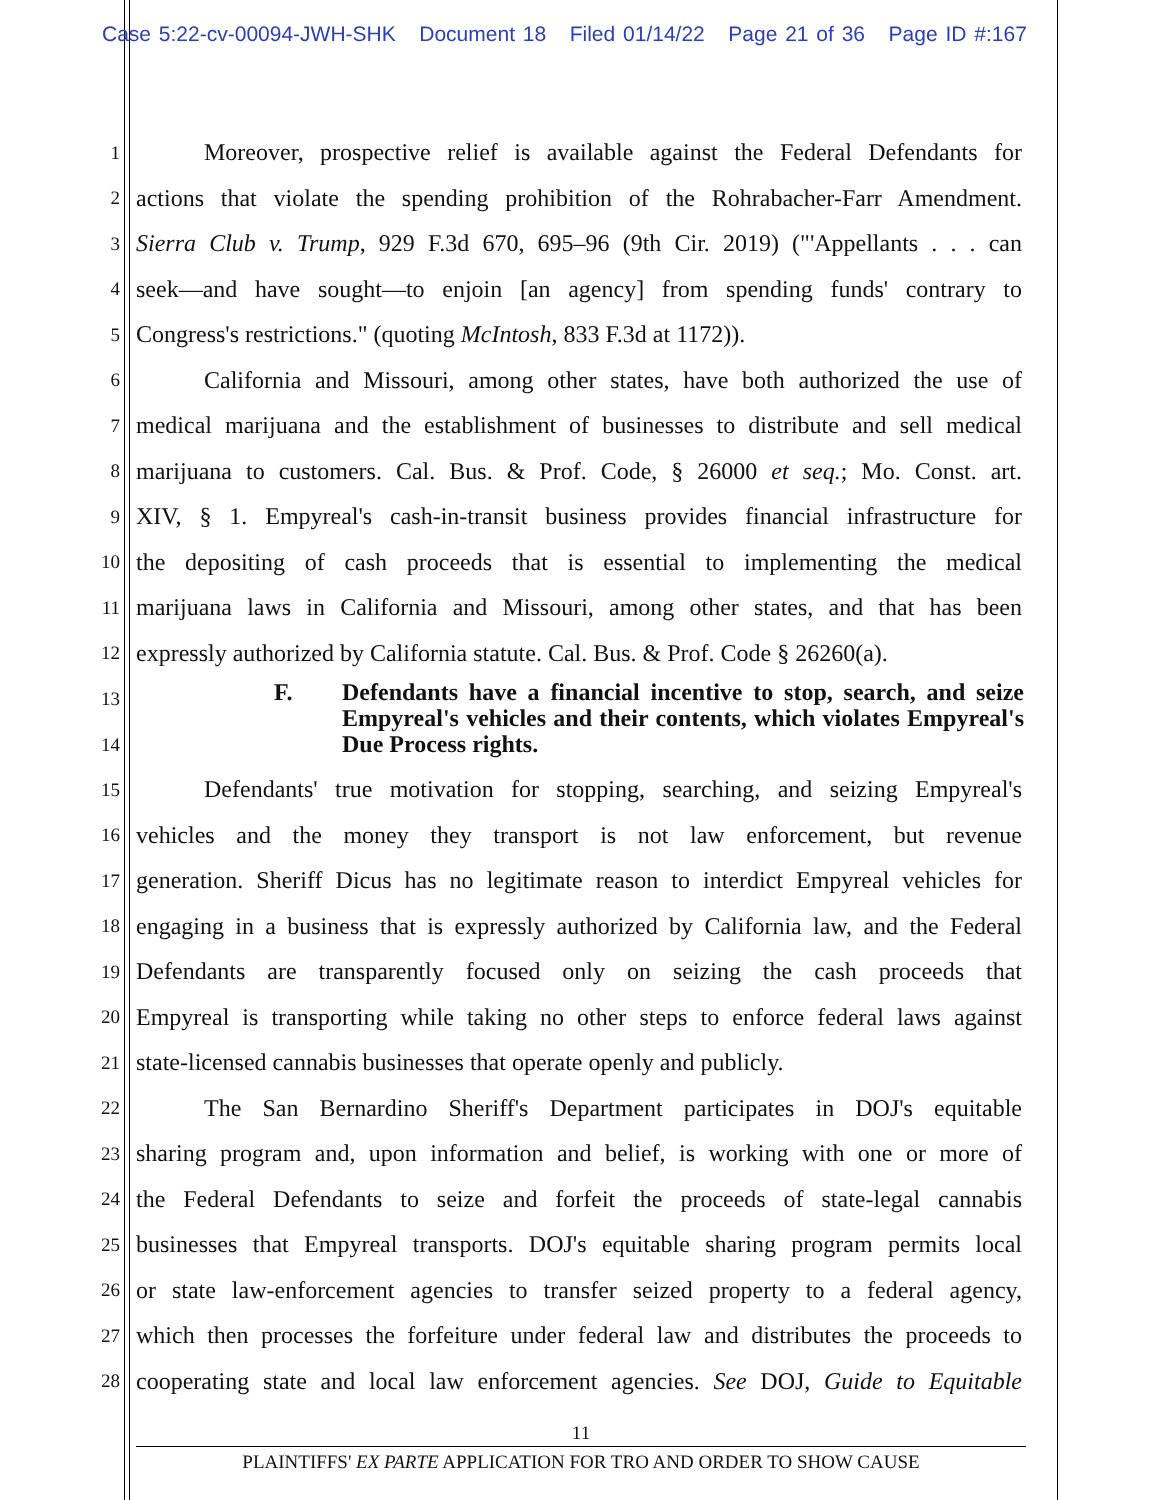Case 5:22-cv-00094-JWH-SHK Document 18 Filed 01/14/22 Page 21 of 36 Page ID #:167
1 Moreover, prospective relief is available against the Federal Defendants for
2 actions that violate the spending prohibition of the Rohrabacher-Farr Amendment.
3 Sierra Club v. Trump, 929 F.3d 670, 695–96 (9th Cir. 2019) ("'Appellants . . . can
4 seek—and have sought—to enjoin [an agency] from spending funds' contrary to
5 Congress's restrictions." (quoting McIntosh, 833 F.3d at 1172)).
6 California and Missouri, among other states, have both authorized the use of
7 medical marijuana and the establishment of businesses to distribute and sell medical
8 marijuana to customers. Cal. Bus. & Prof. Code, § 26000 et seq.; Mo. Const. art.
9 XIV, § 1. Empyreal's cash-in-transit business provides financial infrastructure for
10 the depositing of cash proceeds that is essential to implementing the medical
11 marijuana laws in California and Missouri, among other states, and that has been
12 expressly authorized by California statute. Cal. Bus. & Prof. Code § 26260(a).
13
14
F. Defendants have a financial incentive to stop, search, and seize Empyreal's vehicles and their contents, which violates Empyreal's Due Process rights.
15 Defendants' true motivation for stopping, searching, and seizing Empyreal's
16 vehicles and the money they transport is not law enforcement, but revenue
17 generation. Sheriff Dicus has no legitimate reason to interdict Empyreal vehicles for
18 engaging in a business that is expressly authorized by California law, and the Federal
19 Defendants are transparently focused only on seizing the cash proceeds that
20 Empyreal is transporting while taking no other steps to enforce federal laws against
21 state-licensed cannabis businesses that operate openly and publicly.
22 The San Bernardino Sheriff's Department participates in DOJ's equitable
23 sharing program and, upon information and belief, is working with one or more of
24 the Federal Defendants to seize and forfeit the proceeds of state-legal cannabis
25 businesses that Empyreal transports. DOJ's equitable sharing program permits local
26 or state law-enforcement agencies to transfer seized property to a federal agency,
27 which then processes the forfeiture under federal law and distributes the proceeds to
28 cooperating state and local law enforcement agencies. See DOJ, Guide to Equitable
11
PLAINTIFFS' EX PARTE APPLICATION FOR TRO AND ORDER TO SHOW CAUSE